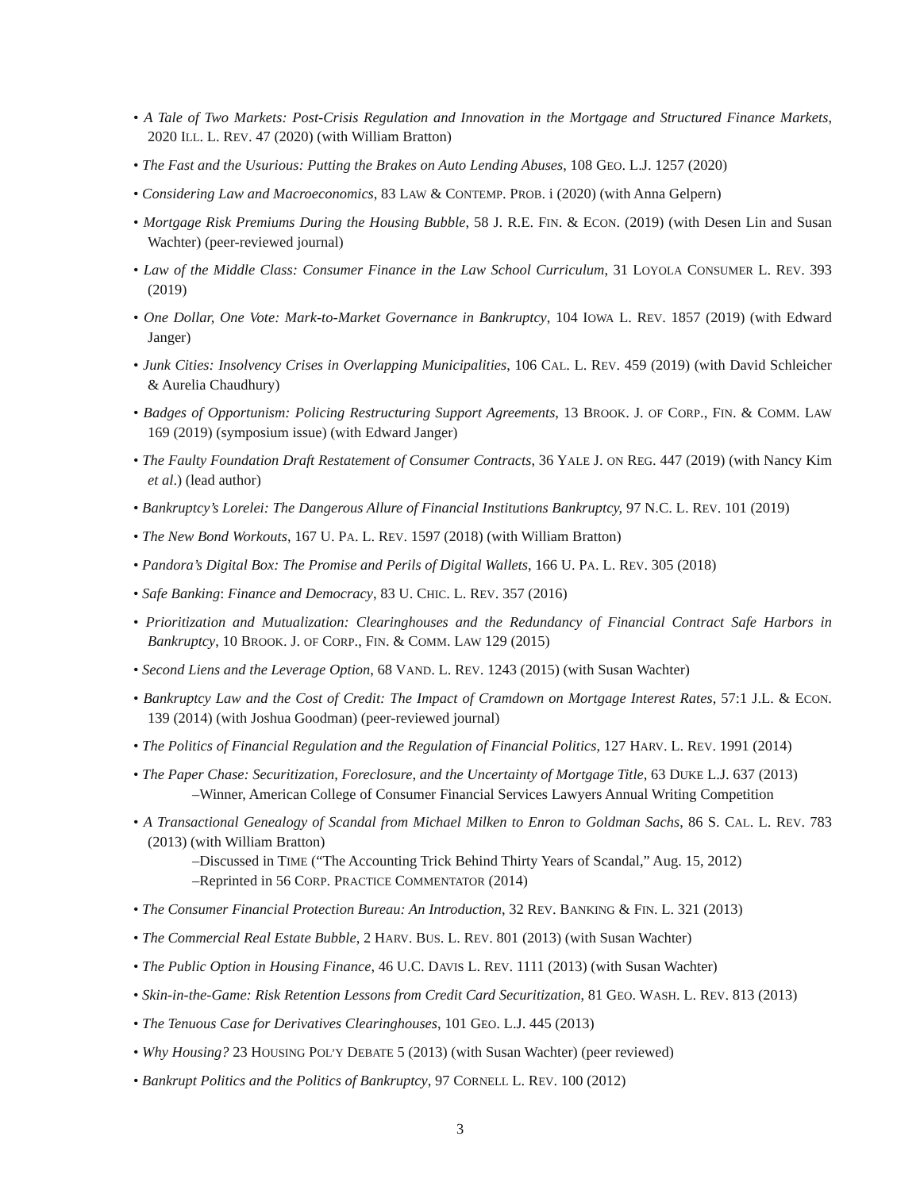• A Tale of Two Markets: Post-Crisis Regulation and Innovation in the Mortgage and Structured Finance Markets, 2020 ILL. L. REV. 47 (2020) (with William Bratton)
• The Fast and the Usurious: Putting the Brakes on Auto Lending Abuses, 108 GEO. L.J. 1257 (2020)
• Considering Law and Macroeconomics, 83 LAW & CONTEMP. PROB. i (2020) (with Anna Gelpern)
• Mortgage Risk Premiums During the Housing Bubble, 58 J. R.E. FIN. & ECON. (2019) (with Desen Lin and Susan Wachter) (peer-reviewed journal)
• Law of the Middle Class: Consumer Finance in the Law School Curriculum, 31 LOYOLA CONSUMER L. REV. 393 (2019)
• One Dollar, One Vote: Mark-to-Market Governance in Bankruptcy, 104 IOWA L. REV. 1857 (2019) (with Edward Janger)
• Junk Cities: Insolvency Crises in Overlapping Municipalities, 106 CAL. L. REV. 459 (2019) (with David Schleicher & Aurelia Chaudhury)
• Badges of Opportunism: Policing Restructuring Support Agreements, 13 BROOK. J. OF CORP., FIN. & COMM. LAW 169 (2019) (symposium issue) (with Edward Janger)
• The Faulty Foundation Draft Restatement of Consumer Contracts, 36 YALE J. ON REG. 447 (2019) (with Nancy Kim et al.) (lead author)
• Bankruptcy’s Lorelei: The Dangerous Allure of Financial Institutions Bankruptcy, 97 N.C. L. REV. 101 (2019)
• The New Bond Workouts, 167 U. PA. L. REV. 1597 (2018) (with William Bratton)
• Pandora’s Digital Box: The Promise and Perils of Digital Wallets, 166 U. PA. L. REV. 305 (2018)
• Safe Banking: Finance and Democracy, 83 U. CHIC. L. REV. 357 (2016)
• Prioritization and Mutualization: Clearinghouses and the Redundancy of Financial Contract Safe Harbors in Bankruptcy, 10 BROOK. J. OF CORP., FIN. & COMM. LAW 129 (2015)
• Second Liens and the Leverage Option, 68 VAND. L. REV. 1243 (2015) (with Susan Wachter)
• Bankruptcy Law and the Cost of Credit: The Impact of Cramdown on Mortgage Interest Rates, 57:1 J.L. & ECON. 139 (2014) (with Joshua Goodman) (peer-reviewed journal)
• The Politics of Financial Regulation and the Regulation of Financial Politics, 127 HARV. L. REV. 1991 (2014)
• The Paper Chase: Securitization, Foreclosure, and the Uncertainty of Mortgage Title, 63 DUKE L.J. 637 (2013)
–Winner, American College of Consumer Financial Services Lawyers Annual Writing Competition
• A Transactional Genealogy of Scandal from Michael Milken to Enron to Goldman Sachs, 86 S. CAL. L. REV. 783 (2013) (with William Bratton)
–Discussed in TIME (“The Accounting Trick Behind Thirty Years of Scandal,” Aug. 15, 2012)
–Reprinted in 56 CORP. PRACTICE COMMENTATOR (2014)
• The Consumer Financial Protection Bureau: An Introduction, 32 REV. BANKING & FIN. L. 321 (2013)
• The Commercial Real Estate Bubble, 2 HARV. BUS. L. REV. 801 (2013) (with Susan Wachter)
• The Public Option in Housing Finance, 46 U.C. DAVIS L. REV. 1111 (2013) (with Susan Wachter)
• Skin-in-the-Game: Risk Retention Lessons from Credit Card Securitization, 81 GEO. WASH. L. REV. 813 (2013)
• The Tenuous Case for Derivatives Clearinghouses, 101 GEO. L.J. 445 (2013)
• Why Housing? 23 HOUSING POL’Y DEBATE 5 (2013) (with Susan Wachter) (peer reviewed)
• Bankrupt Politics and the Politics of Bankruptcy, 97 CORNELL L. REV. 100 (2012)
3